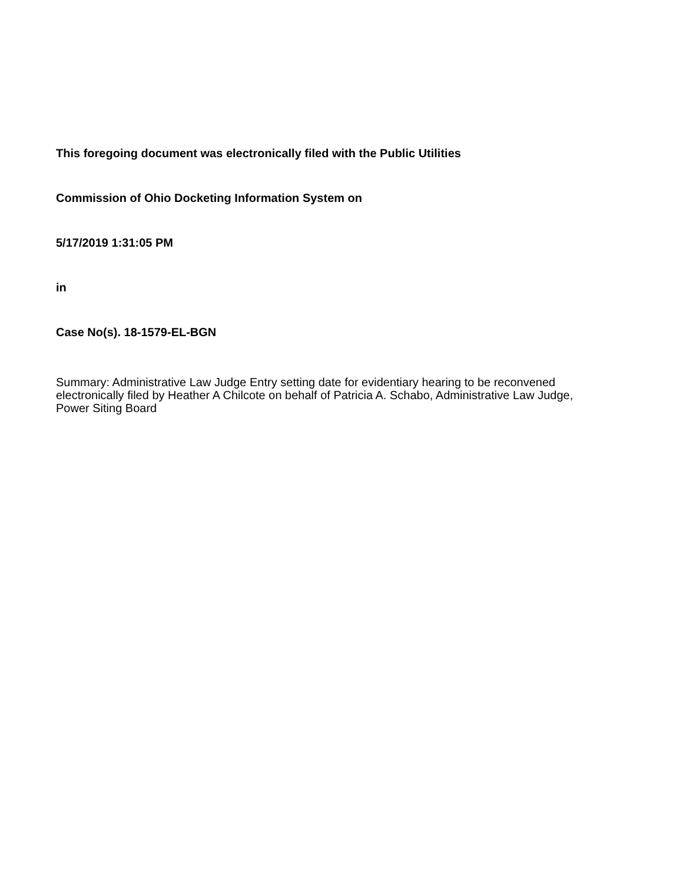This foregoing document was electronically filed with the Public Utilities
Commission of Ohio Docketing Information System on
5/17/2019 1:31:05 PM
in
Case No(s). 18-1579-EL-BGN
Summary: Administrative Law Judge Entry setting date for evidentiary hearing to be reconvened electronically filed by Heather A Chilcote on behalf of Patricia A. Schabo, Administrative Law Judge, Power Siting Board